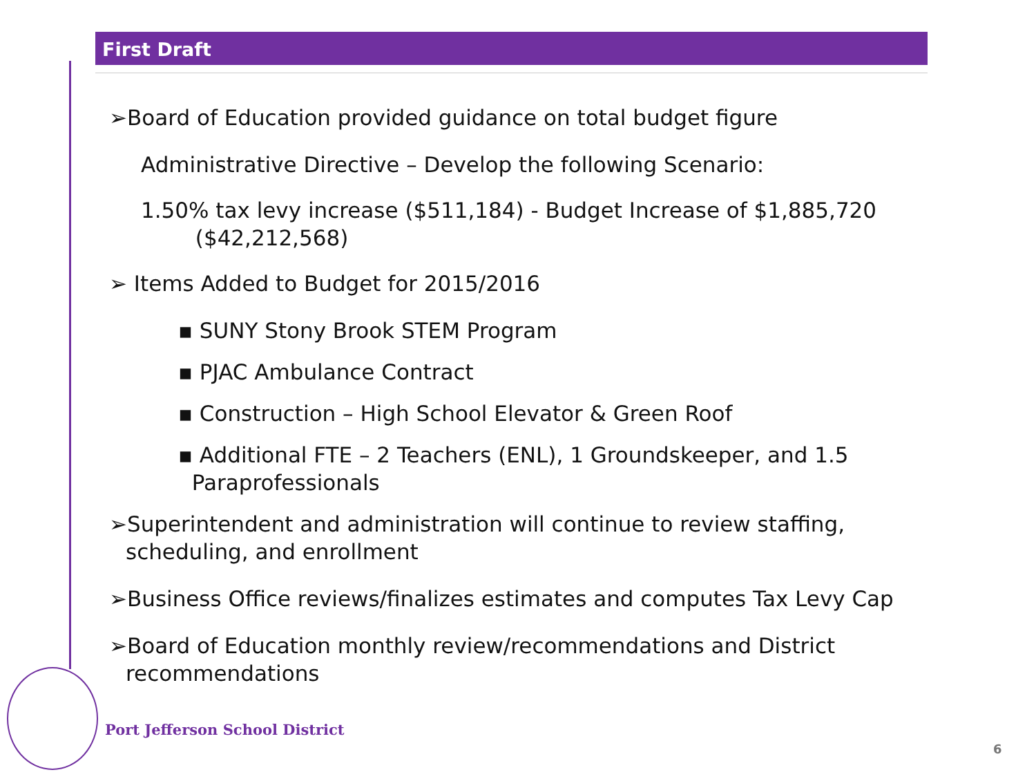First Draft
➢Board of Education provided guidance on total budget figure
Administrative Directive – Develop the following Scenario:
1.50% tax levy increase ($511,184) - Budget Increase of $1,885,720
($42,212,568)
➢ Items Added to Budget for 2015/2016
▪ SUNY Stony Brook STEM Program
▪ PJAC Ambulance Contract
▪ Construction – High School Elevator & Green Roof
▪ Additional FTE – 2 Teachers (ENL), 1 Groundskeeper, and 1.5
Paraprofessionals
➢Superintendent and administration will continue to review staffing, scheduling, and enrollment
➢Business Office reviews/finalizes estimates and computes Tax Levy Cap
➢Board of Education monthly review/recommendations and District recommendations
Port Jefferson School District
6